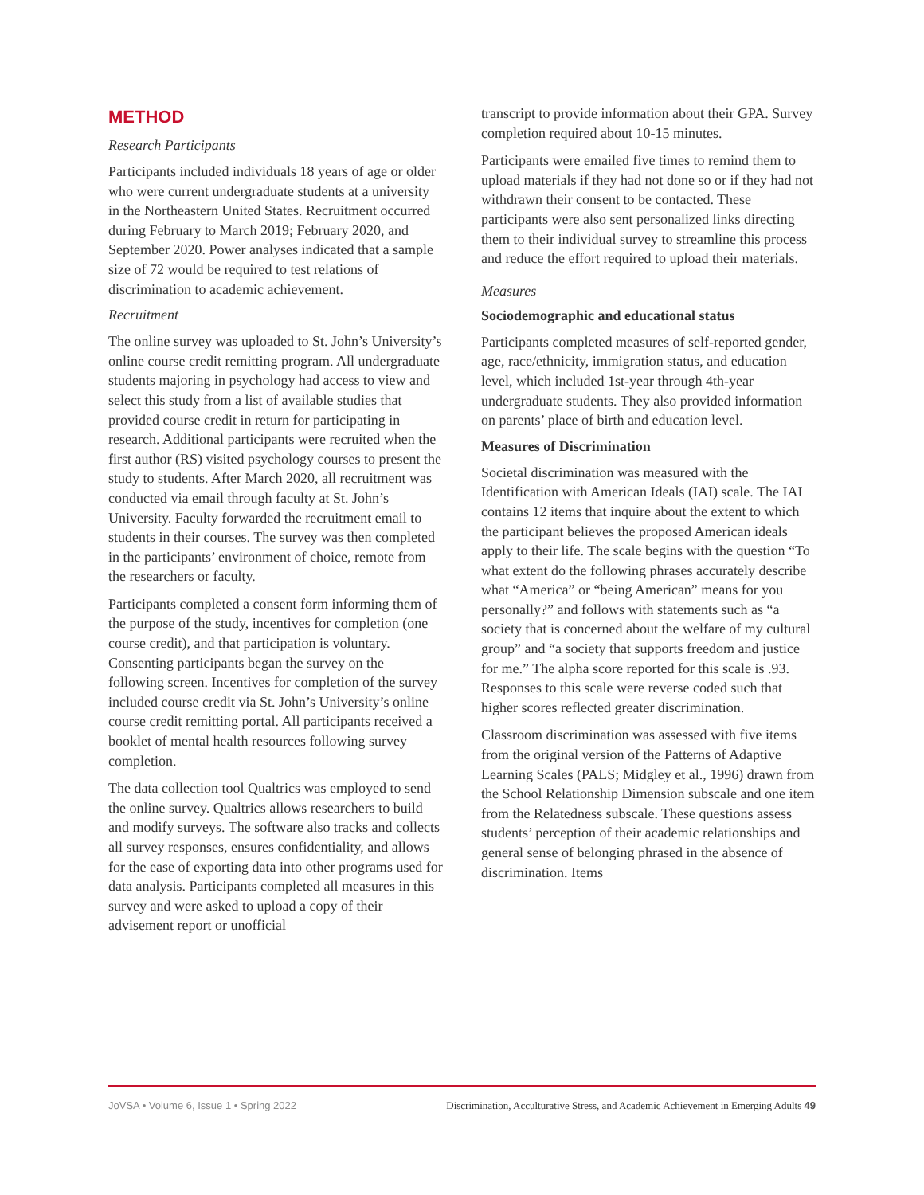METHOD
Research Participants
Participants included individuals 18 years of age or older who were current undergraduate students at a university in the Northeastern United States. Recruitment occurred during February to March 2019; February 2020, and September 2020. Power analyses indicated that a sample size of 72 would be required to test relations of discrimination to academic achievement.
Recruitment
The online survey was uploaded to St. John’s University’s online course credit remitting program. All undergraduate students majoring in psychology had access to view and select this study from a list of available studies that provided course credit in return for participating in research. Additional participants were recruited when the first author (RS) visited psychology courses to present the study to students. After March 2020, all recruitment was conducted via email through faculty at St. John’s University. Faculty forwarded the recruitment email to students in their courses. The survey was then completed in the participants’ environment of choice, remote from the researchers or faculty.
Participants completed a consent form informing them of the purpose of the study, incentives for completion (one course credit), and that participation is voluntary. Consenting participants began the survey on the following screen. Incentives for completion of the survey included course credit via St. John’s University’s online course credit remitting portal. All participants received a booklet of mental health resources following survey completion.
The data collection tool Qualtrics was employed to send the online survey. Qualtrics allows researchers to build and modify surveys. The software also tracks and collects all survey responses, ensures confidentiality, and allows for the ease of exporting data into other programs used for data analysis. Participants completed all measures in this survey and were asked to upload a copy of their advisement report or unofficial
transcript to provide information about their GPA. Survey completion required about 10-15 minutes.
Participants were emailed five times to remind them to upload materials if they had not done so or if they had not withdrawn their consent to be contacted. These participants were also sent personalized links directing them to their individual survey to streamline this process and reduce the effort required to upload their materials.
Measures
Sociodemographic and educational status
Participants completed measures of self-reported gender, age, race/ethnicity, immigration status, and education level, which included 1st-year through 4th-year undergraduate students. They also provided information on parents’ place of birth and education level.
Measures of Discrimination
Societal discrimination was measured with the Identification with American Ideals (IAI) scale. The IAI contains 12 items that inquire about the extent to which the participant believes the proposed American ideals apply to their life. The scale begins with the question “To what extent do the following phrases accurately describe what “America” or “being American” means for you personally?” and follows with statements such as “a society that is concerned about the welfare of my cultural group” and “a society that supports freedom and justice for me.” The alpha score reported for this scale is .93. Responses to this scale were reverse coded such that higher scores reflected greater discrimination.
Classroom discrimination was assessed with five items from the original version of the Patterns of Adaptive Learning Scales (PALS; Midgley et al., 1996) drawn from the School Relationship Dimension subscale and one item from the Relatedness subscale. These questions assess students’ perception of their academic relationships and general sense of belonging phrased in the absence of discrimination. Items
JoVSA • Volume 6, Issue 1 • Spring 2022 Discrimination, Acculturative Stress, and Academic Achievement in Emerging Adults 49